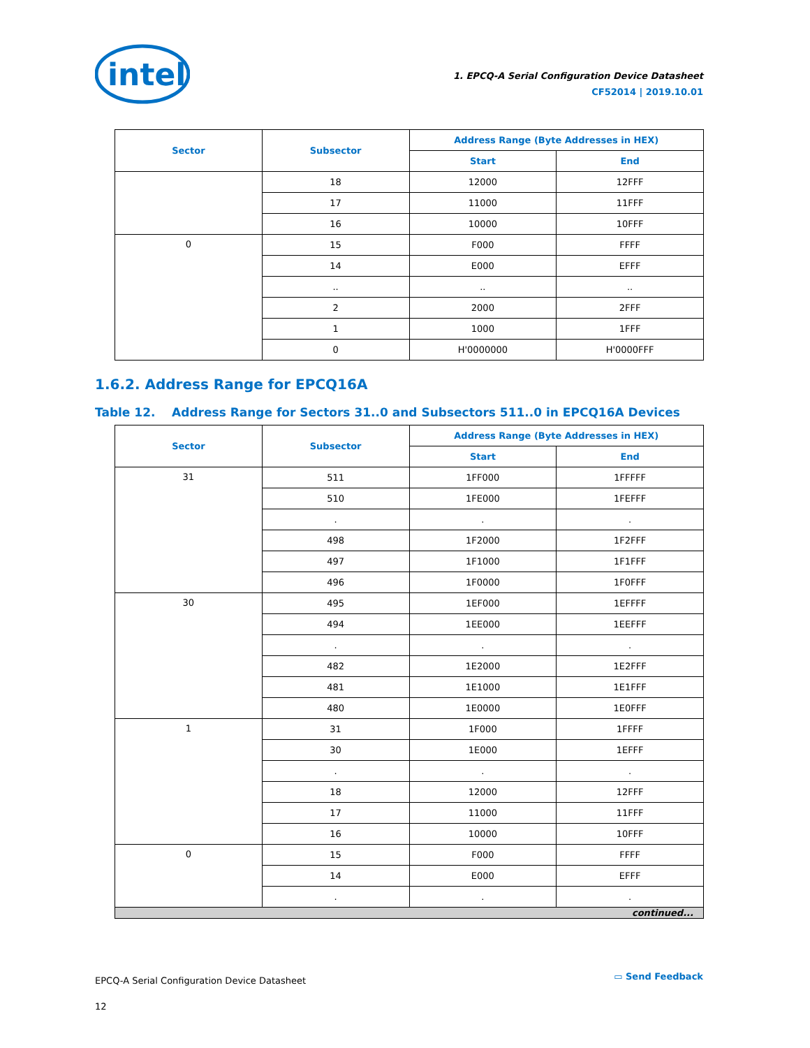intel
1. EPCQ-A Serial Configuration Device Datasheet
CF52014 | 2019.10.01
| Sector | Subsector | Address Range (Byte Addresses in HEX) | |
| --- | --- | --- | --- |
| | | Start | End |
| | 18 | 12000 | 12FFF |
| | 17 | 11000 | 11FFF |
| | 16 | 10000 | 10FFF |
| 0 | 15 | F000 | FFFF |
| | 14 | E000 | EFFF |
| | .. | .. | .. |
| | 2 | 2000 | 2FFF |
| | 1 | 1000 | 1FFF |
| | 0 | H'0000000 | H'0000FFF |
1.6.2. Address Range for EPCQ16A
Table 12. Address Range for Sectors 31..0 and Subsectors 511..0 in EPCQ16A Devices
| Sector | Subsector | Address Range (Byte Addresses in HEX) | |
| --- | --- | --- | --- |
| | | Start | End |
| 31 | 511 | 1FF000 | 1FFFFF |
| | 510 | 1FE000 | 1FEFFF |
| | . | . | . |
| | 498 | 1F2000 | 1F2FFF |
| | 497 | 1F1000 | 1F1FFF |
| | 496 | 1F0000 | 1F0FFF |
| 30 | 495 | 1EF000 | 1EFFFF |
| | 494 | 1EE000 | 1EEFFF |
| | . | . | . |
| | 482 | 1E2000 | 1E2FFF |
| | 481 | 1E1000 | 1E1FFF |
| | 480 | 1E0000 | 1E0FFF |
| 1 | 31 | 1F000 | 1FFFF |
| | 30 | 1E000 | 1EFFF |
| | . | . | . |
| | 18 | 12000 | 12FFF |
| | 17 | 11000 | 11FFF |
| | 16 | 10000 | 10FFF |
| 0 | 15 | F000 | FFFF |
| | 14 | E000 | EFFF |
| | . | . | . |
| continued... | | | |
EPCQ-A Serial Configuration Device Datasheet
12
▭ Send Feedback